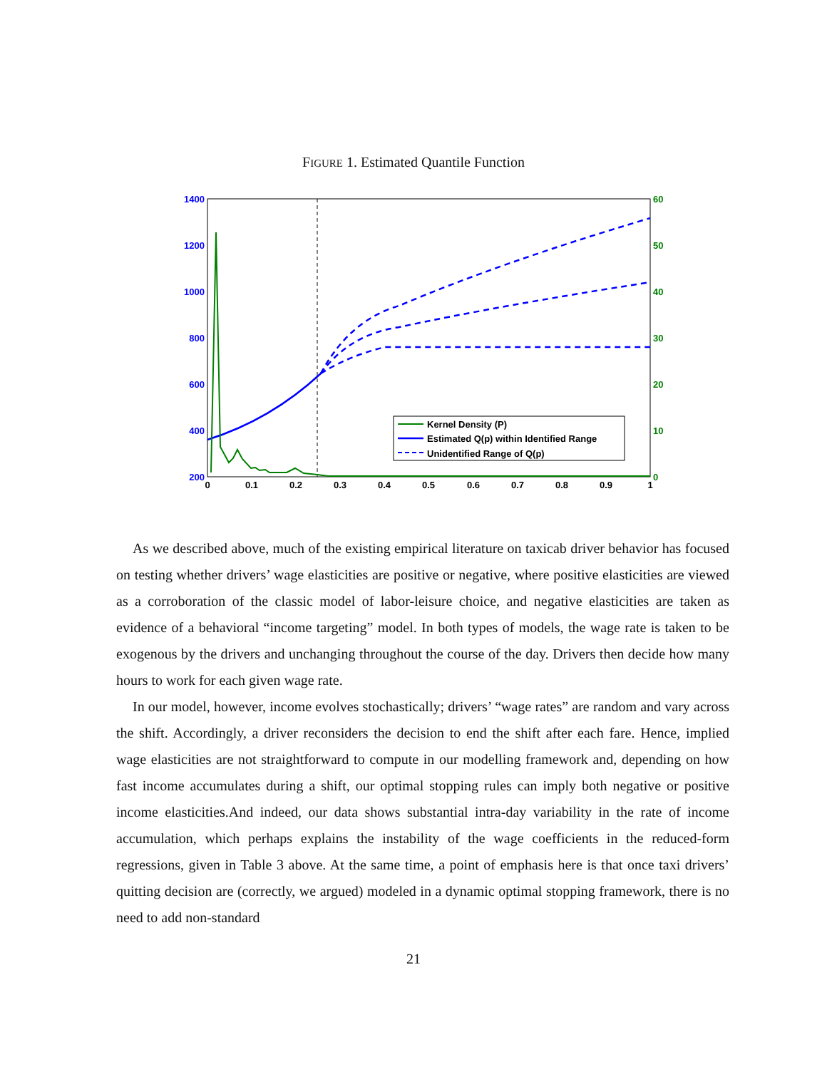FIGURE 1. Estimated Quantile Function
1400
1200
1000
800
600
400
200
60
50
40
30
20
10
0
0
0.1
0.2
0.3
0.4
0.5
0.6
0.7
0.8
0.9
1
Kernel Density (P)
Estimated Q(p) within Identified Range
Unidentified Range of Q(p)
As we described above, much of the existing empirical literature on taxicab driver behavior has focused on testing whether drivers’ wage elasticities are positive or negative, where positive elasticities are viewed as a corroboration of the classic model of labor-leisure choice, and negative elasticities are taken as evidence of a behavioral “income targeting” model. In both types of models, the wage rate is taken to be exogenous by the drivers and unchanging throughout the course of the day. Drivers then decide how many hours to work for each given wage rate.
In our model, however, income evolves stochastically; drivers’ “wage rates” are random and vary across the shift. Accordingly, a driver reconsiders the decision to end the shift after each fare. Hence, implied wage elasticities are not straightforward to compute in our modelling framework and, depending on how fast income accumulates during a shift, our optimal stopping rules can imply both negative or positive income elasticities.And indeed, our data shows substantial intra-day variability in the rate of income accumulation, which perhaps explains the instability of the wage coefficients in the reduced-form regressions, given in Table 3 above. At the same time, a point of emphasis here is that once taxi drivers’ quitting decision are (correctly, we argued) modeled in a dynamic optimal stopping framework, there is no need to add non-standard
21